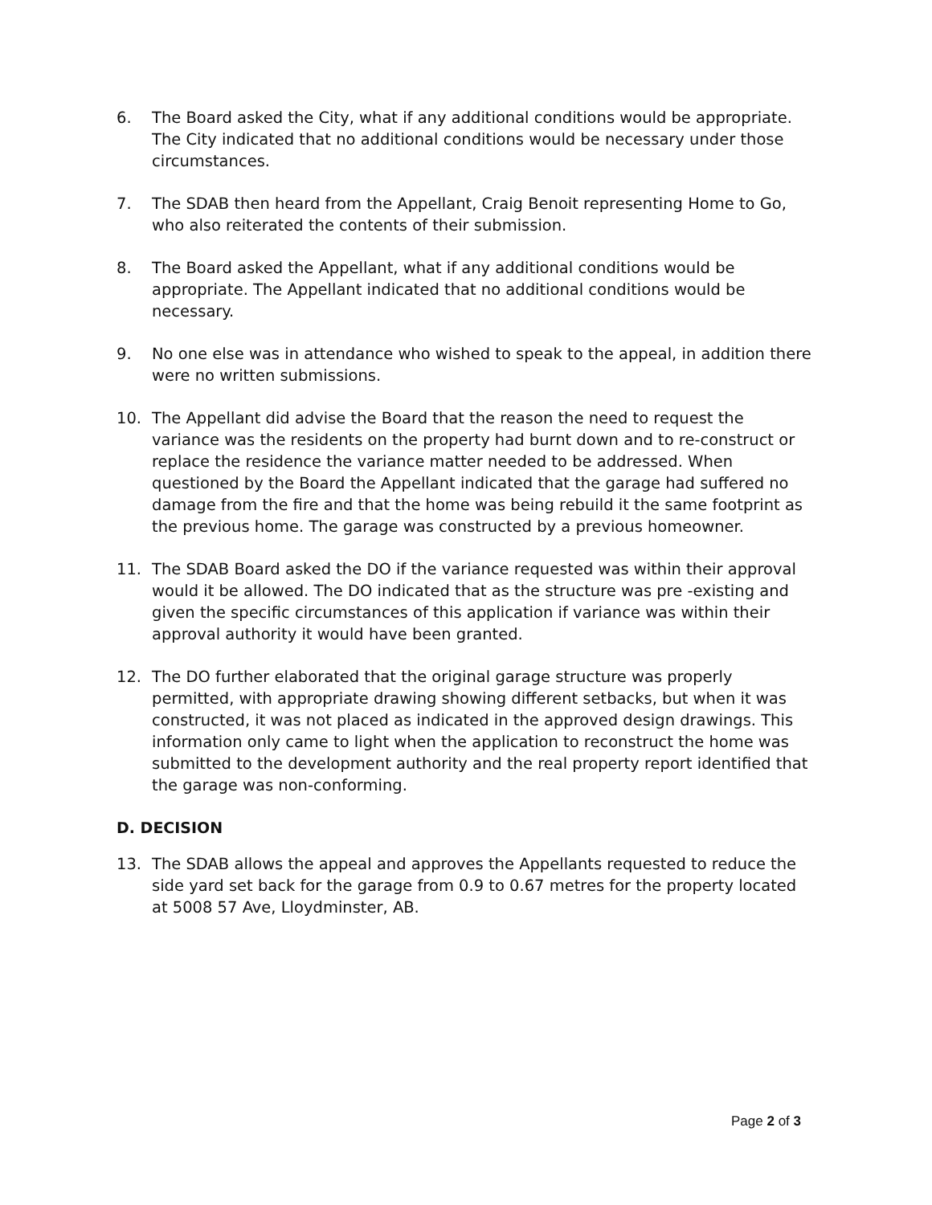6. The Board asked the City, what if any additional conditions would be appropriate. The City indicated that no additional conditions would be necessary under those circumstances.
7. The SDAB then heard from the Appellant, Craig Benoit representing Home to Go, who also reiterated the contents of their submission.
8. The Board asked the Appellant, what if any additional conditions would be appropriate. The Appellant indicated that no additional conditions would be necessary.
9. No one else was in attendance who wished to speak to the appeal, in addition there were no written submissions.
10. The Appellant did advise the Board that the reason the need to request the variance was the residents on the property had burnt down and to re-construct or replace the residence the variance matter needed to be addressed. When questioned by the Board the Appellant indicated that the garage had suffered no damage from the fire and that the home was being rebuild it the same footprint as the previous home. The garage was constructed by a previous homeowner.
11. The SDAB Board asked the DO if the variance requested was within their approval would it be allowed. The DO indicated that as the structure was pre -existing and given the specific circumstances of this application if variance was within their approval authority it would have been granted.
12. The DO further elaborated that the original garage structure was properly permitted, with appropriate drawing showing different setbacks, but when it was constructed, it was not placed as indicated in the approved design drawings. This information only came to light when the application to reconstruct the home was submitted to the development authority and the real property report identified that the garage was non-conforming.
D. DECISION
13. The SDAB allows the appeal and approves the Appellants requested to reduce the side yard set back for the garage from 0.9 to 0.67 metres for the property located at 5008 57 Ave, Lloydminster, AB.
Page 2 of 3